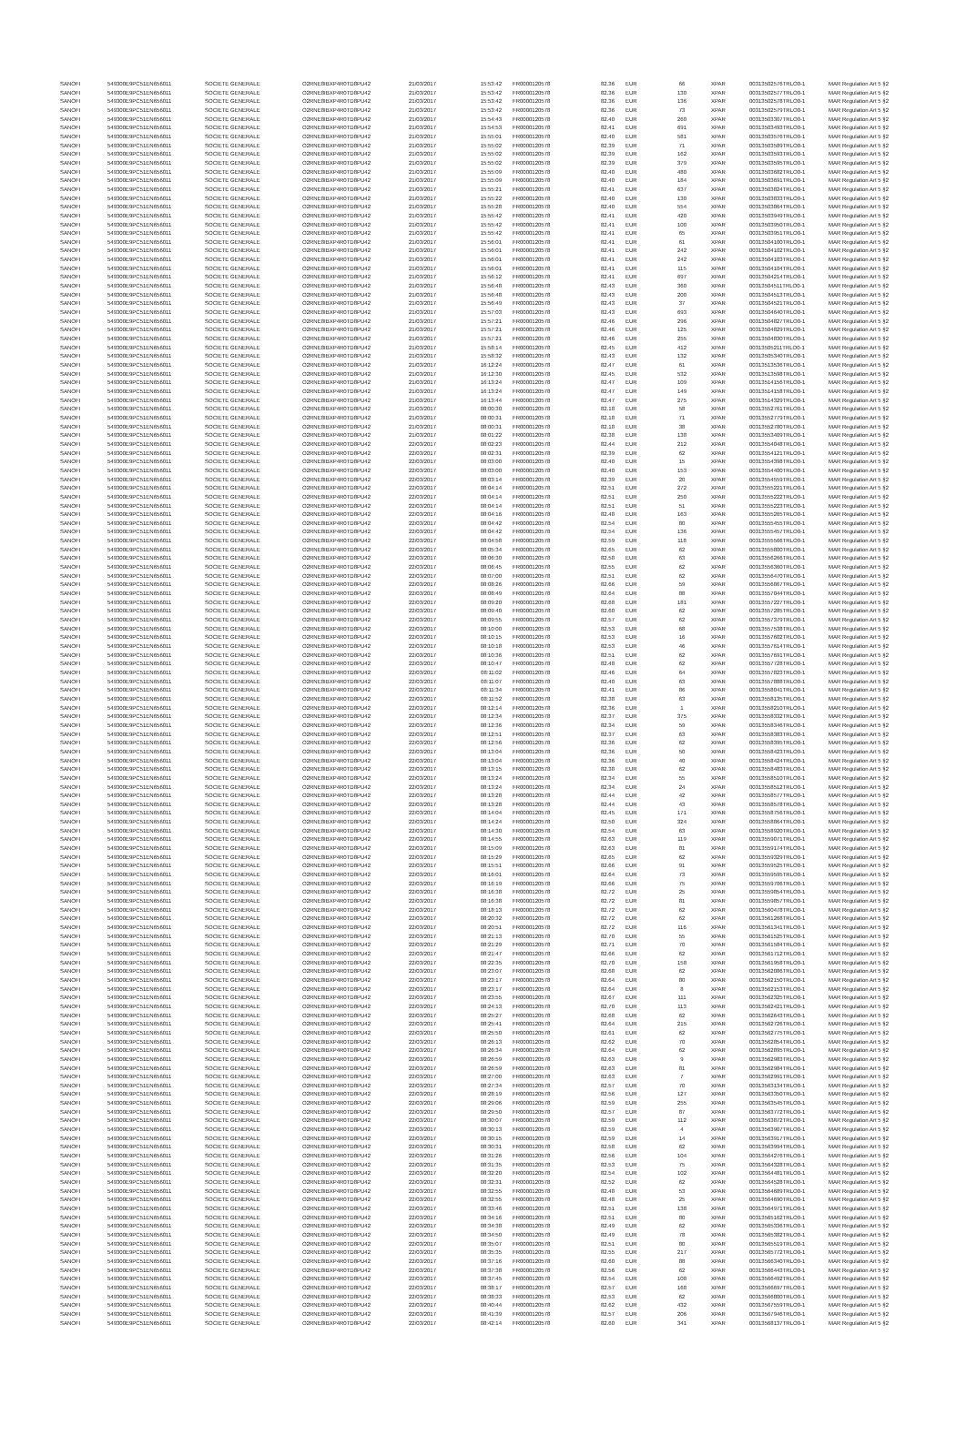| SANOFI | 549300E9PC51EN656011 | SOCIETE GENERALE | O2RNE8IBXP4R0TD8PU42 | 21/03/2017 | 15:53:42 | FR0000120578 | 82.36 | EUR | 66 | XPAR | 00313502576TRLO0-1 | MAR Regulation Art 5 §2 |
| SANOFI | 549300E9PC51EN656011 | SOCIETE GENERALE | O2RNE8IBXP4R0TD8PU42 | 21/03/2017 | 15:53:42 | FR0000120578 | 82.36 | EUR | 130 | XPAR | 00313502577TRLO0-1 | MAR Regulation Art 5 §2 |
| SANOFI | 549300E9PC51EN656011 | SOCIETE GENERALE | O2RNE8IBXP4R0TD8PU42 | 21/03/2017 | 15:53:42 | FR0000120578 | 82.36 | EUR | 136 | XPAR | 00313502578TRLO0-1 | MAR Regulation Art 5 §2 |
| SANOFI | 549300E9PC51EN656011 | SOCIETE GENERALE | O2RNE8IBXP4R0TD8PU42 | 21/03/2017 | 15:53:42 | FR0000120578 | 82.36 | EUR | 73 | XPAR | 00313502579TRLO0-1 | MAR Regulation Art 5 §2 |
| SANOFI | 549300E9PC51EN656011 | SOCIETE GENERALE | O2RNE8IBXP4R0TD8PU42 | 21/03/2017 | 15:54:43 | FR0000120578 | 82.40 | EUR | 260 | XPAR | 00313503307TRLO0-1 | MAR Regulation Art 5 §2 |
| SANOFI | 549300E9PC51EN656011 | SOCIETE GENERALE | O2RNE8IBXP4R0TD8PU42 | 21/03/2017 | 15:54:53 | FR0000120578 | 82.41 | EUR | 691 | XPAR | 00313503493TRLO0-1 | MAR Regulation Art 5 §2 |
| SANOFI | 549300E9PC51EN656011 | SOCIETE GENERALE | O2RNE8IBXP4R0TD8PU42 | 21/03/2017 | 15:55:01 | FR0000120578 | 82.40 | EUR | 581 | XPAR | 00313503576TRLO0-1 | MAR Regulation Art 5 §2 |
| SANOFI | 549300E9PC51EN656011 | SOCIETE GENERALE | O2RNE8IBXP4R0TD8PU42 | 21/03/2017 | 15:55:02 | FR0000120578 | 82.39 | EUR | 71 | XPAR | 00313503589TRLO0-1 | MAR Regulation Art 5 §2 |
| SANOFI | 549300E9PC51EN656011 | SOCIETE GENERALE | O2RNE8IBXP4R0TD8PU42 | 21/03/2017 | 15:55:02 | FR0000120578 | 82.39 | EUR | 162 | XPAR | 00313503593TRLO0-1 | MAR Regulation Art 5 §2 |
| SANOFI | 549300E9PC51EN656011 | SOCIETE GENERALE | O2RNE8IBXP4R0TD8PU42 | 21/03/2017 | 15:55:02 | FR0000120578 | 82.39 | EUR | 379 | XPAR | 00313503595TRLO0-1 | MAR Regulation Art 5 §2 |
| SANOFI | 549300E9PC51EN656011 | SOCIETE GENERALE | O2RNE8IBXP4R0TD8PU42 | 21/03/2017 | 15:55:09 | FR0000120578 | 82.40 | EUR | 480 | XPAR | 00313503682TRLO0-1 | MAR Regulation Art 5 §2 |
| SANOFI | 549300E9PC51EN656011 | SOCIETE GENERALE | O2RNE8IBXP4R0TD8PU42 | 21/03/2017 | 15:55:09 | FR0000120578 | 82.40 | EUR | 184 | XPAR | 00313503691TRLO0-1 | MAR Regulation Art 5 §2 |
| SANOFI | 549300E9PC51EN656011 | SOCIETE GENERALE | O2RNE8IBXP4R0TD8PU42 | 21/03/2017 | 15:55:21 | FR0000120578 | 82.41 | EUR | 637 | XPAR | 00313503824TRLO0-1 | MAR Regulation Art 5 §2 |
| SANOFI | 549300E9PC51EN656011 | SOCIETE GENERALE | O2RNE8IBXP4R0TD8PU42 | 21/03/2017 | 15:55:22 | FR0000120578 | 82.40 | EUR | 130 | XPAR | 00313503833TRLO0-1 | MAR Regulation Art 5 §2 |
| SANOFI | 549300E9PC51EN656011 | SOCIETE GENERALE | O2RNE8IBXP4R0TD8PU42 | 21/03/2017 | 15:55:28 | FR0000120578 | 82.40 | EUR | 554 | XPAR | 00313503864TRLO0-1 | MAR Regulation Art 5 §2 |
| SANOFI | 549300E9PC51EN656011 | SOCIETE GENERALE | O2RNE8IBXP4R0TD8PU42 | 21/03/2017 | 15:55:42 | FR0000120578 | 82.41 | EUR | 420 | XPAR | 00313503949TRLO0-1 | MAR Regulation Art 5 §2 |
| SANOFI | 549300E9PC51EN656011 | SOCIETE GENERALE | O2RNE8IBXP4R0TD8PU42 | 21/03/2017 | 15:55:42 | FR0000120578 | 82.41 | EUR | 100 | XPAR | 00313503950TRLO0-1 | MAR Regulation Art 5 §2 |
| SANOFI | 549300E9PC51EN656011 | SOCIETE GENERALE | O2RNE8IBXP4R0TD8PU42 | 21/03/2017 | 15:55:42 | FR0000120578 | 82.41 | EUR | 65 | XPAR | 00313503951TRLO0-1 | MAR Regulation Art 5 §2 |
| SANOFI | 549300E9PC51EN656011 | SOCIETE GENERALE | O2RNE8IBXP4R0TD8PU42 | 21/03/2017 | 15:56:01 | FR0000120578 | 82.41 | EUR | 61 | XPAR | 00313504100TRLO0-1 | MAR Regulation Art 5 §2 |
| SANOFI | 549300E9PC51EN656011 | SOCIETE GENERALE | O2RNE8IBXP4R0TD8PU42 | 21/03/2017 | 15:56:01 | FR0000120578 | 82.41 | EUR | 242 | XPAR | 00313504102TRLO0-1 | MAR Regulation Art 5 §2 |
| SANOFI | 549300E9PC51EN656011 | SOCIETE GENERALE | O2RNE8IBXP4R0TD8PU42 | 21/03/2017 | 15:56:01 | FR0000120578 | 82.41 | EUR | 242 | XPAR | 00313504103TRLO0-1 | MAR Regulation Art 5 §2 |
| SANOFI | 549300E9PC51EN656011 | SOCIETE GENERALE | O2RNE8IBXP4R0TD8PU42 | 21/03/2017 | 15:56:01 | FR0000120578 | 82.41 | EUR | 115 | XPAR | 00313504104TRLO0-1 | MAR Regulation Art 5 §2 |
| SANOFI | 549300E9PC51EN656011 | SOCIETE GENERALE | O2RNE8IBXP4R0TD8PU42 | 21/03/2017 | 15:56:12 | FR0000120578 | 82.41 | EUR | 697 | XPAR | 00313504214TRLO0-1 | MAR Regulation Art 5 §2 |
| SANOFI | 549300E9PC51EN656011 | SOCIETE GENERALE | O2RNE8IBXP4R0TD8PU42 | 21/03/2017 | 15:56:48 | FR0000120578 | 82.43 | EUR | 360 | XPAR | 00313504511TRLO0-1 | MAR Regulation Art 5 §2 |
| SANOFI | 549300E9PC51EN656011 | SOCIETE GENERALE | O2RNE8IBXP4R0TD8PU42 | 21/03/2017 | 15:56:48 | FR0000120578 | 82.43 | EUR | 200 | XPAR | 00313504513TRLO0-1 | MAR Regulation Art 5 §2 |
| SANOFI | 549300E9PC51EN656011 | SOCIETE GENERALE | O2RNE8IBXP4R0TD8PU42 | 21/03/2017 | 15:56:49 | FR0000120578 | 82.43 | EUR | 37 | XPAR | 00313504521TRLO0-1 | MAR Regulation Art 5 §2 |
| SANOFI | 549300E9PC51EN656011 | SOCIETE GENERALE | O2RNE8IBXP4R0TD8PU42 | 21/03/2017 | 15:57:03 | FR0000120578 | 82.43 | EUR | 693 | XPAR | 00313504640TRLO0-1 | MAR Regulation Art 5 §2 |
| SANOFI | 549300E9PC51EN656011 | SOCIETE GENERALE | O2RNE8IBXP4R0TD8PU42 | 21/03/2017 | 15:57:21 | FR0000120578 | 82.46 | EUR | 296 | XPAR | 00313504827TRLO0-1 | MAR Regulation Art 5 §2 |
| SANOFI | 549300E9PC51EN656011 | SOCIETE GENERALE | O2RNE8IBXP4R0TD8PU42 | 21/03/2017 | 15:57:21 | FR0000120578 | 82.46 | EUR | 125 | XPAR | 00313504829TRLO0-1 | MAR Regulation Art 5 §2 |
| SANOFI | 549300E9PC51EN656011 | SOCIETE GENERALE | O2RNE8IBXP4R0TD8PU42 | 21/03/2017 | 15:57:21 | FR0000120578 | 82.46 | EUR | 255 | XPAR | 00313504830TRLO0-1 | MAR Regulation Art 5 §2 |
| SANOFI | 549300E9PC51EN656011 | SOCIETE GENERALE | O2RNE8IBXP4R0TD8PU42 | 21/03/2017 | 15:58:14 | FR0000120578 | 82.45 | EUR | 412 | XPAR | 00313505211TRLO0-1 | MAR Regulation Art 5 §2 |
| SANOFI | 549300E9PC51EN656011 | SOCIETE GENERALE | O2RNE8IBXP4R0TD8PU42 | 21/03/2017 | 15:58:32 | FR0000120578 | 82.43 | EUR | 132 | XPAR | 00313505340TRLO0-1 | MAR Regulation Art 5 §2 |
| SANOFI | 549300E9PC51EN656011 | SOCIETE GENERALE | O2RNE8IBXP4R0TD8PU42 | 21/03/2017 | 16:12:24 | FR0000120578 | 82.47 | EUR | 61 | XPAR | 00313513536TRLO0-1 | MAR Regulation Art 5 §2 |
| SANOFI | 549300E9PC51EN656011 | SOCIETE GENERALE | O2RNE8IBXP4R0TD8PU42 | 21/03/2017 | 16:12:30 | FR0000120578 | 82.45 | EUR | 532 | XPAR | 00313513598TRLO0-1 | MAR Regulation Art 5 §2 |
| SANOFI | 549300E9PC51EN656011 | SOCIETE GENERALE | O2RNE8IBXP4R0TD8PU42 | 21/03/2017 | 16:13:24 | FR0000120578 | 82.47 | EUR | 109 | XPAR | 00313514156TRLO0-1 | MAR Regulation Art 5 §2 |
| SANOFI | 549300E9PC51EN656011 | SOCIETE GENERALE | O2RNE8IBXP4R0TD8PU42 | 21/03/2017 | 16:13:24 | FR0000120578 | 82.47 | EUR | 149 | XPAR | 00313514158TRLO0-1 | MAR Regulation Art 5 §2 |
| SANOFI | 549300E9PC51EN656011 | SOCIETE GENERALE | O2RNE8IBXP4R0TD8PU42 | 21/03/2017 | 16:13:44 | FR0000120578 | 82.47 | EUR | 275 | XPAR | 00313514329TRLO0-1 | MAR Regulation Art 5 §2 |
| SANOFI | 549300E9PC51EN656011 | SOCIETE GENERALE | O2RNE8IBXP4R0TD8PU42 | 21/03/2017 | 08:00:30 | FR0000120578 | 82.18 | EUR | 58 | XPAR | 00313552761TRLO0-1 | MAR Regulation Art 5 §2 |
| SANOFI | 549300E9PC51EN656011 | SOCIETE GENERALE | O2RNE8IBXP4R0TD8PU42 | 21/03/2017 | 08:00:31 | FR0000120578 | 82.18 | EUR | 71 | XPAR | 00313552779TRLO0-1 | MAR Regulation Art 5 §2 |
| SANOFI | 549300E9PC51EN656011 | SOCIETE GENERALE | O2RNE8IBXP4R0TD8PU42 | 21/03/2017 | 08:00:31 | FR0000120578 | 82.18 | EUR | 38 | XPAR | 00313552780TRLO0-1 | MAR Regulation Art 5 §2 |
| SANOFI | 549300E9PC51EN656011 | SOCIETE GENERALE | O2RNE8IBXP4R0TD8PU42 | 21/03/2017 | 08:01:22 | FR0000120578 | 82.38 | EUR | 138 | XPAR | 00313553409TRLO0-1 | MAR Regulation Art 5 §2 |
| SANOFI | 549300E9PC51EN656011 | SOCIETE GENERALE | O2RNE8IBXP4R0TD8PU42 | 22/03/2017 | 08:02:23 | FR0000120578 | 82.44 | EUR | 212 | XPAR | 00313554048TRLO0-1 | MAR Regulation Art 5 §2 |
| SANOFI | 549300E9PC51EN656011 | SOCIETE GENERALE | O2RNE8IBXP4R0TD8PU42 | 22/03/2017 | 08:02:31 | FR0000120578 | 82.39 | EUR | 62 | XPAR | 00313554121TRLO0-1 | MAR Regulation Art 5 §2 |
| SANOFI | 549300E9PC51EN656011 | SOCIETE GENERALE | O2RNE8IBXP4R0TD8PU42 | 22/03/2017 | 08:03:00 | FR0000120578 | 82.40 | EUR | 15 | XPAR | 00313554398TRLO0-1 | MAR Regulation Art 5 §2 |
| SANOFI | 549300E9PC51EN656011 | SOCIETE GENERALE | O2RNE8IBXP4R0TD8PU42 | 22/03/2017 | 08:03:00 | FR0000120578 | 82.40 | EUR | 153 | XPAR | 00313554400TRLO0-1 | MAR Regulation Art 5 §2 |
| SANOFI | 549300E9PC51EN656011 | SOCIETE GENERALE | O2RNE8IBXP4R0TD8PU42 | 22/03/2017 | 08:03:14 | FR0000120578 | 82.39 | EUR | 20 | XPAR | 00313554559TRLO0-1 | MAR Regulation Art 5 §2 |
| SANOFI | 549300E9PC51EN656011 | SOCIETE GENERALE | O2RNE8IBXP4R0TD8PU42 | 22/03/2017 | 08:04:14 | FR0000120578 | 82.51 | EUR | 272 | XPAR | 00313555221TRLO0-1 | MAR Regulation Art 5 §2 |
| SANOFI | 549300E9PC51EN656011 | SOCIETE GENERALE | O2RNE8IBXP4R0TD8PU42 | 22/03/2017 | 08:04:14 | FR0000120578 | 82.51 | EUR | 250 | XPAR | 00313555222TRLO0-1 | MAR Regulation Art 5 §2 |
| SANOFI | 549300E9PC51EN656011 | SOCIETE GENERALE | O2RNE8IBXP4R0TD8PU42 | 22/03/2017 | 08:04:14 | FR0000120578 | 82.51 | EUR | 51 | XPAR | 00313555223TRLO0-1 | MAR Regulation Art 5 §2 |
| SANOFI | 549300E9PC51EN656011 | SOCIETE GENERALE | O2RNE8IBXP4R0TD8PU42 | 22/03/2017 | 08:04:16 | FR0000120578 | 82.48 | EUR | 163 | XPAR | 00313555265TRLO0-1 | MAR Regulation Art 5 §2 |
| SANOFI | 549300E9PC51EN656011 | SOCIETE GENERALE | O2RNE8IBXP4R0TD8PU42 | 22/03/2017 | 08:04:42 | FR0000120578 | 82.54 | EUR | 80 | XPAR | 00313555455TRLO0-1 | MAR Regulation Art 5 §2 |
| SANOFI | 549300E9PC51EN656011 | SOCIETE GENERALE | O2RNE8IBXP4R0TD8PU42 | 22/03/2017 | 08:04:42 | FR0000120578 | 82.54 | EUR | 136 | XPAR | 00313555457TRLO0-1 | MAR Regulation Art 5 §2 |
| SANOFI | 549300E9PC51EN656011 | SOCIETE GENERALE | O2RNE8IBXP4R0TD8PU42 | 22/03/2017 | 08:04:58 | FR0000120578 | 82.59 | EUR | 118 | XPAR | 00313555566TRLO0-1 | MAR Regulation Art 5 §2 |
| SANOFI | 549300E9PC51EN656011 | SOCIETE GENERALE | O2RNE8IBXP4R0TD8PU42 | 22/03/2017 | 08:05:34 | FR0000120578 | 82.65 | EUR | 62 | XPAR | 00313555800TRLO0-1 | MAR Regulation Art 5 §2 |
| SANOFI | 549300E9PC51EN656011 | SOCIETE GENERALE | O2RNE8IBXP4R0TD8PU42 | 22/03/2017 | 08:06:30 | FR0000120578 | 82.58 | EUR | 63 | XPAR | 00313556266TRLO0-1 | MAR Regulation Art 5 §2 |
| SANOFI | 549300E9PC51EN656011 | SOCIETE GENERALE | O2RNE8IBXP4R0TD8PU42 | 22/03/2017 | 08:06:45 | FR0000120578 | 82.55 | EUR | 62 | XPAR | 00313556360TRLO0-1 | MAR Regulation Art 5 §2 |
| SANOFI | 549300E9PC51EN656011 | SOCIETE GENERALE | O2RNE8IBXP4R0TD8PU42 | 22/03/2017 | 08:07:00 | FR0000120578 | 82.51 | EUR | 62 | XPAR | 00313556470TRLO0-1 | MAR Regulation Art 5 §2 |
| SANOFI | 549300E9PC51EN656011 | SOCIETE GENERALE | O2RNE8IBXP4R0TD8PU42 | 22/03/2017 | 08:08:26 | FR0000120578 | 82.66 | EUR | 59 | XPAR | 00313556867TRLO0-1 | MAR Regulation Art 5 §2 |
| SANOFI | 549300E9PC51EN656011 | SOCIETE GENERALE | O2RNE8IBXP4R0TD8PU42 | 22/03/2017 | 08:08:49 | FR0000120578 | 82.64 | EUR | 88 | XPAR | 00313557044TRLO0-1 | MAR Regulation Art 5 §2 |
| SANOFI | 549300E9PC51EN656011 | SOCIETE GENERALE | O2RNE8IBXP4R0TD8PU42 | 22/03/2017 | 08:09:20 | FR0000120578 | 82.68 | EUR | 181 | XPAR | 00313557227TRLO0-1 | MAR Regulation Art 5 §2 |
| SANOFI | 549300E9PC51EN656011 | SOCIETE GENERALE | O2RNE8IBXP4R0TD8PU42 | 22/03/2017 | 08:09:40 | FR0000120578 | 82.60 | EUR | 62 | XPAR | 00313557285TRLO0-1 | MAR Regulation Art 5 §2 |
| SANOFI | 549300E9PC51EN656011 | SOCIETE GENERALE | O2RNE8IBXP4R0TD8PU42 | 22/03/2017 | 08:09:55 | FR0000120578 | 82.57 | EUR | 62 | XPAR | 00313557379TRLO0-1 | MAR Regulation Art 5 §2 |
| SANOFI | 549300E9PC51EN656011 | SOCIETE GENERALE | O2RNE8IBXP4R0TD8PU42 | 22/03/2017 | 08:10:00 | FR0000120578 | 82.53 | EUR | 68 | XPAR | 00313557538TRLO0-1 | MAR Regulation Art 5 §2 |
| SANOFI | 549300E9PC51EN656011 | SOCIETE GENERALE | O2RNE8IBXP4R0TD8PU42 | 22/03/2017 | 08:10:15 | FR0000120578 | 82.53 | EUR | 16 | XPAR | 00313557602TRLO0-1 | MAR Regulation Art 5 §2 |
| SANOFI | 549300E9PC51EN656011 | SOCIETE GENERALE | O2RNE8IBXP4R0TD8PU42 | 22/03/2017 | 08:10:18 | FR0000120578 | 82.53 | EUR | 46 | XPAR | 00313557614TRLO0-1 | MAR Regulation Art 5 §2 |
| SANOFI | 549300E9PC51EN656011 | SOCIETE GENERALE | O2RNE8IBXP4R0TD8PU42 | 22/03/2017 | 08:10:36 | FR0000120578 | 82.51 | EUR | 62 | XPAR | 00313557691TRLO0-1 | MAR Regulation Art 5 §2 |
| SANOFI | 549300E9PC51EN656011 | SOCIETE GENERALE | O2RNE8IBXP4R0TD8PU42 | 22/03/2017 | 08:10:47 | FR0000120578 | 82.48 | EUR | 62 | XPAR | 00313557728TRLO0-1 | MAR Regulation Art 5 §2 |
| SANOFI | 549300E9PC51EN656011 | SOCIETE GENERALE | O2RNE8IBXP4R0TD8PU42 | 22/03/2017 | 08:11:02 | FR0000120578 | 82.46 | EUR | 64 | XPAR | 00313557823TRLO0-1 | MAR Regulation Art 5 §2 |
| SANOFI | 549300E9PC51EN656011 | SOCIETE GENERALE | O2RNE8IBXP4R0TD8PU42 | 22/03/2017 | 08:11:07 | FR0000120578 | 82.40 | EUR | 63 | XPAR | 00313557888TRLO0-1 | MAR Regulation Art 5 §2 |
| SANOFI | 549300E9PC51EN656011 | SOCIETE GENERALE | O2RNE8IBXP4R0TD8PU42 | 22/03/2017 | 08:11:34 | FR0000120578 | 82.41 | EUR | 86 | XPAR | 00313558041TRLO0-1 | MAR Regulation Art 5 §2 |
| SANOFI | 549300E9PC51EN656011 | SOCIETE GENERALE | O2RNE8IBXP4R0TD8PU42 | 22/03/2017 | 08:11:52 | FR0000120578 | 82.38 | EUR | 63 | XPAR | 00313558135TRLO0-1 | MAR Regulation Art 5 §2 |
| SANOFI | 549300E9PC51EN656011 | SOCIETE GENERALE | O2RNE8IBXP4R0TD8PU42 | 22/03/2017 | 08:12:14 | FR0000120578 | 82.36 | EUR | 1 | XPAR | 00313558210TRLO0-1 | MAR Regulation Art 5 §2 |
| SANOFI | 549300E9PC51EN656011 | SOCIETE GENERALE | O2RNE8IBXP4R0TD8PU42 | 22/03/2017 | 08:12:34 | FR0000120578 | 82.37 | EUR | 375 | XPAR | 00313558332TRLO0-1 | MAR Regulation Art 5 §2 |
| SANOFI | 549300E9PC51EN656011 | SOCIETE GENERALE | O2RNE8IBXP4R0TD8PU42 | 22/03/2017 | 08:12:36 | FR0000120578 | 82.34 | EUR | 59 | XPAR | 00313558346TRLO0-1 | MAR Regulation Art 5 §2 |
| SANOFI | 549300E9PC51EN656011 | SOCIETE GENERALE | O2RNE8IBXP4R0TD8PU42 | 22/03/2017 | 08:12:51 | FR0000120578 | 82.37 | EUR | 63 | XPAR | 00313558383TRLO0-1 | MAR Regulation Art 5 §2 |
| SANOFI | 549300E9PC51EN656011 | SOCIETE GENERALE | O2RNE8IBXP4R0TD8PU42 | 22/03/2017 | 08:12:56 | FR0000120578 | 82.36 | EUR | 62 | XPAR | 00313558395TRLO0-1 | MAR Regulation Art 5 §2 |
| SANOFI | 549300E9PC51EN656011 | SOCIETE GENERALE | O2RNE8IBXP4R0TD8PU42 | 22/03/2017 | 08:13:04 | FR0000120578 | 82.36 | EUR | 50 | XPAR | 00313558423TRLO0-1 | MAR Regulation Art 5 §2 |
| SANOFI | 549300E9PC51EN656011 | SOCIETE GENERALE | O2RNE8IBXP4R0TD8PU42 | 22/03/2017 | 08:13:04 | FR0000120578 | 82.36 | EUR | 40 | XPAR | 00313558424TRLO0-1 | MAR Regulation Art 5 §2 |
| SANOFI | 549300E9PC51EN656011 | SOCIETE GENERALE | O2RNE8IBXP4R0TD8PU42 | 22/03/2017 | 08:13:15 | FR0000120578 | 82.38 | EUR | 62 | XPAR | 00313558483TRLO0-1 | MAR Regulation Art 5 §2 |
| SANOFI | 549300E9PC51EN656011 | SOCIETE GENERALE | O2RNE8IBXP4R0TD8PU42 | 22/03/2017 | 08:13:24 | FR0000120578 | 82.34 | EUR | 55 | XPAR | 00313558510TRLO0-1 | MAR Regulation Art 5 §2 |
| SANOFI | 549300E9PC51EN656011 | SOCIETE GENERALE | O2RNE8IBXP4R0TD8PU42 | 22/03/2017 | 08:13:24 | FR0000120578 | 82.34 | EUR | 24 | XPAR | 00313558512TRLO0-1 | MAR Regulation Art 5 §2 |
| SANOFI | 549300E9PC51EN656011 | SOCIETE GENERALE | O2RNE8IBXP4R0TD8PU42 | 22/03/2017 | 08:13:28 | FR0000120578 | 82.44 | EUR | 42 | XPAR | 00313558577TRLO0-1 | MAR Regulation Art 5 §2 |
| SANOFI | 549300E9PC51EN656011 | SOCIETE GENERALE | O2RNE8IBXP4R0TD8PU42 | 22/03/2017 | 08:13:28 | FR0000120578 | 82.44 | EUR | 43 | XPAR | 00313558578TRLO0-1 | MAR Regulation Art 5 §2 |
| SANOFI | 549300E9PC51EN656011 | SOCIETE GENERALE | O2RNE8IBXP4R0TD8PU42 | 22/03/2017 | 08:14:04 | FR0000120578 | 82.45 | EUR | 171 | XPAR | 00313558756TRLO0-1 | MAR Regulation Art 5 §2 |
| SANOFI | 549300E9PC51EN656011 | SOCIETE GENERALE | O2RNE8IBXP4R0TD8PU42 | 22/03/2017 | 08:14:24 | FR0000120578 | 82.50 | EUR | 324 | XPAR | 00313558864TRLO0-1 | MAR Regulation Art 5 §2 |
| SANOFI | 549300E9PC51EN656011 | SOCIETE GENERALE | O2RNE8IBXP4R0TD8PU42 | 22/03/2017 | 08:14:30 | FR0000120578 | 82.54 | EUR | 63 | XPAR | 00313558920TRLO0-1 | MAR Regulation Art 5 §2 |
| SANOFI | 549300E9PC51EN656011 | SOCIETE GENERALE | O2RNE8IBXP4R0TD8PU42 | 22/03/2017 | 08:14:55 | FR0000120578 | 82.63 | EUR | 119 | XPAR | 00313559071TRLO0-1 | MAR Regulation Art 5 §2 |
| SANOFI | 549300E9PC51EN656011 | SOCIETE GENERALE | O2RNE8IBXP4R0TD8PU42 | 22/03/2017 | 08:15:09 | FR0000120578 | 82.63 | EUR | 81 | XPAR | 00313559174TRLO0-1 | MAR Regulation Art 5 §2 |
| SANOFI | 549300E9PC51EN656011 | SOCIETE GENERALE | O2RNE8IBXP4R0TD8PU42 | 22/03/2017 | 08:15:29 | FR0000120578 | 82.65 | EUR | 62 | XPAR | 00313559329TRLO0-1 | MAR Regulation Art 5 §2 |
| SANOFI | 549300E9PC51EN656011 | SOCIETE GENERALE | O2RNE8IBXP4R0TD8PU42 | 22/03/2017 | 08:15:51 | FR0000120578 | 82.66 | EUR | 91 | XPAR | 00313559525TRLO0-1 | MAR Regulation Art 5 §2 |
| SANOFI | 549300E9PC51EN656011 | SOCIETE GENERALE | O2RNE8IBXP4R0TD8PU42 | 22/03/2017 | 08:16:01 | FR0000120578 | 82.64 | EUR | 73 | XPAR | 00313559595TRLO0-1 | MAR Regulation Art 5 §2 |
| SANOFI | 549300E9PC51EN656011 | SOCIETE GENERALE | O2RNE8IBXP4R0TD8PU42 | 22/03/2017 | 08:16:19 | FR0000120578 | 82.66 | EUR | 75 | XPAR | 00313559706TRLO0-1 | MAR Regulation Art 5 §2 |
| SANOFI | 549300E9PC51EN656011 | SOCIETE GENERALE | O2RNE8IBXP4R0TD8PU42 | 22/03/2017 | 08:16:38 | FR0000120578 | 82.72 | EUR | 25 | XPAR | 00313559854TRLO0-1 | MAR Regulation Art 5 §2 |
| SANOFI | 549300E9PC51EN656011 | SOCIETE GENERALE | O2RNE8IBXP4R0TD8PU42 | 22/03/2017 | 08:16:38 | FR0000120578 | 82.72 | EUR | 81 | XPAR | 00313559857TRLO0-1 | MAR Regulation Art 5 §2 |
| SANOFI | 549300E9PC51EN656011 | SOCIETE GENERALE | O2RNE8IBXP4R0TD8PU42 | 22/03/2017 | 08:18:13 | FR0000120578 | 82.72 | EUR | 62 | XPAR | 00313560478TRLO0-1 | MAR Regulation Art 5 §2 |
| SANOFI | 549300E9PC51EN656011 | SOCIETE GENERALE | O2RNE8IBXP4R0TD8PU42 | 22/03/2017 | 08:20:32 | FR0000120578 | 82.72 | EUR | 62 | XPAR | 00313561268TRLO0-1 | MAR Regulation Art 5 §2 |
| SANOFI | 549300E9PC51EN656011 | SOCIETE GENERALE | O2RNE8IBXP4R0TD8PU42 | 22/03/2017 | 08:20:51 | FR0000120578 | 82.72 | EUR | 116 | XPAR | 00313561341TRLO0-1 | MAR Regulation Art 5 §2 |
| SANOFI | 549300E9PC51EN656011 | SOCIETE GENERALE | O2RNE8IBXP4R0TD8PU42 | 22/03/2017 | 08:21:13 | FR0000120578 | 82.70 | EUR | 55 | XPAR | 00313561525TRLO0-1 | MAR Regulation Art 5 §2 |
| SANOFI | 549300E9PC51EN656011 | SOCIETE GENERALE | O2RNE8IBXP4R0TD8PU42 | 22/03/2017 | 08:21:29 | FR0000120578 | 82.71 | EUR | 70 | XPAR | 00313561584TRLO0-1 | MAR Regulation Art 5 §2 |
| SANOFI | 549300E9PC51EN656011 | SOCIETE GENERALE | O2RNE8IBXP4R0TD8PU42 | 22/03/2017 | 08:21:47 | FR0000120578 | 82.66 | EUR | 62 | XPAR | 00313561712TRLO0-1 | MAR Regulation Art 5 §2 |
| SANOFI | 549300E9PC51EN656011 | SOCIETE GENERALE | O2RNE8IBXP4R0TD8PU42 | 22/03/2017 | 08:22:35 | FR0000120578 | 82.70 | EUR | 158 | XPAR | 00313561958TRLO0-1 | MAR Regulation Art 5 §2 |
| SANOFI | 549300E9PC51EN656011 | SOCIETE GENERALE | O2RNE8IBXP4R0TD8PU42 | 22/03/2017 | 08:23:07 | FR0000120578 | 82.68 | EUR | 62 | XPAR | 00313562086TRLO0-1 | MAR Regulation Art 5 §2 |
| SANOFI | 549300E9PC51EN656011 | SOCIETE GENERALE | O2RNE8IBXP4R0TD8PU42 | 22/03/2017 | 08:23:17 | FR0000120578 | 82.64 | EUR | 80 | XPAR | 00313562150TRLO0-1 | MAR Regulation Art 5 §2 |
| SANOFI | 549300E9PC51EN656011 | SOCIETE GENERALE | O2RNE8IBXP4R0TD8PU42 | 22/03/2017 | 08:23:17 | FR0000120578 | 82.64 | EUR | 8 | XPAR | 00313562153TRLO0-1 | MAR Regulation Art 5 §2 |
| SANOFI | 549300E9PC51EN656011 | SOCIETE GENERALE | O2RNE8IBXP4R0TD8PU42 | 22/03/2017 | 08:23:55 | FR0000120578 | 82.67 | EUR | 111 | XPAR | 00313562325TRLO0-1 | MAR Regulation Art 5 §2 |
| SANOFI | 549300E9PC51EN656011 | SOCIETE GENERALE | O2RNE8IBXP4R0TD8PU42 | 22/03/2017 | 08:24:13 | FR0000120578 | 82.70 | EUR | 113 | XPAR | 00313562421TRLO0-1 | MAR Regulation Art 5 §2 |
| SANOFI | 549300E9PC51EN656011 | SOCIETE GENERALE | O2RNE8IBXP4R0TD8PU42 | 22/03/2017 | 08:25:27 | FR0000120578 | 82.68 | EUR | 62 | XPAR | 00313562643TRLO0-1 | MAR Regulation Art 5 §2 |
| SANOFI | 549300E9PC51EN656011 | SOCIETE GENERALE | O2RNE8IBXP4R0TD8PU42 | 22/03/2017 | 08:25:41 | FR0000120578 | 82.64 | EUR | 215 | XPAR | 00313562726TRLO0-1 | MAR Regulation Art 5 §2 |
| SANOFI | 549300E9PC51EN656011 | SOCIETE GENERALE | O2RNE8IBXP4R0TD8PU42 | 22/03/2017 | 08:25:50 | FR0000120578 | 82.61 | EUR | 62 | XPAR | 00313562775TRLO0-1 | MAR Regulation Art 5 §2 |
| SANOFI | 549300E9PC51EN656011 | SOCIETE GENERALE | O2RNE8IBXP4R0TD8PU42 | 22/03/2017 | 08:26:13 | FR0000120578 | 82.62 | EUR | 70 | XPAR | 00313562854TRLO0-1 | MAR Regulation Art 5 §2 |
| SANOFI | 549300E9PC51EN656011 | SOCIETE GENERALE | O2RNE8IBXP4R0TD8PU42 | 22/03/2017 | 08:26:34 | FR0000120578 | 82.64 | EUR | 62 | XPAR | 00313562895TRLO0-1 | MAR Regulation Art 5 §2 |
| SANOFI | 549300E9PC51EN656011 | SOCIETE GENERALE | O2RNE8IBXP4R0TD8PU42 | 22/03/2017 | 08:26:59 | FR0000120578 | 82.63 | EUR | 9 | XPAR | 00313562983TRLO0-1 | MAR Regulation Art 5 §2 |
| SANOFI | 549300E9PC51EN656011 | SOCIETE GENERALE | O2RNE8IBXP4R0TD8PU42 | 22/03/2017 | 08:26:59 | FR0000120578 | 82.63 | EUR | 81 | XPAR | 00313562984TRLO0-1 | MAR Regulation Art 5 §2 |
| SANOFI | 549300E9PC51EN656011 | SOCIETE GENERALE | O2RNE8IBXP4R0TD8PU42 | 22/03/2017 | 08:27:00 | FR0000120578 | 82.63 | EUR | 7 | XPAR | 00313562991TRLO0-1 | MAR Regulation Art 5 §2 |
| SANOFI | 549300E9PC51EN656011 | SOCIETE GENERALE | O2RNE8IBXP4R0TD8PU42 | 22/03/2017 | 08:27:34 | FR0000120578 | 82.57 | EUR | 70 | XPAR | 00313563134TRLO0-1 | MAR Regulation Art 5 §2 |
| SANOFI | 549300E9PC51EN656011 | SOCIETE GENERALE | O2RNE8IBXP4R0TD8PU42 | 22/03/2017 | 08:28:19 | FR0000120578 | 82.56 | EUR | 127 | XPAR | 00313563350TRLO0-1 | MAR Regulation Art 5 §2 |
| SANOFI | 549300E9PC51EN656011 | SOCIETE GENERALE | O2RNE8IBXP4R0TD8PU42 | 22/03/2017 | 08:29:06 | FR0000120578 | 82.59 | EUR | 255 | XPAR | 00313563545TRLO0-1 | MAR Regulation Art 5 §2 |
| SANOFI | 549300E9PC51EN656011 | SOCIETE GENERALE | O2RNE8IBXP4R0TD8PU42 | 22/03/2017 | 08:29:50 | FR0000120578 | 82.57 | EUR | 87 | XPAR | 00313563772TRLO0-1 | MAR Regulation Art 5 §2 |
| SANOFI | 549300E9PC51EN656011 | SOCIETE GENERALE | O2RNE8IBXP4R0TD8PU42 | 22/03/2017 | 08:30:07 | FR0000120578 | 82.59 | EUR | 112 | XPAR | 00313563872TRLO0-1 | MAR Regulation Art 5 §2 |
| SANOFI | 549300E9PC51EN656011 | SOCIETE GENERALE | O2RNE8IBXP4R0TD8PU42 | 22/03/2017 | 08:30:13 | FR0000120578 | 82.59 | EUR | 4 | XPAR | 00313563907TRLO0-1 | MAR Regulation Art 5 §2 |
| SANOFI | 549300E9PC51EN656011 | SOCIETE GENERALE | O2RNE8IBXP4R0TD8PU42 | 22/03/2017 | 08:30:15 | FR0000120578 | 82.59 | EUR | 14 | XPAR | 00313563917TRLO0-1 | MAR Regulation Art 5 §2 |
| SANOFI | 549300E9PC51EN656011 | SOCIETE GENERALE | O2RNE8IBXP4R0TD8PU42 | 22/03/2017 | 08:30:31 | FR0000120578 | 82.58 | EUR | 62 | XPAR | 00313563994TRLO0-1 | MAR Regulation Art 5 §2 |
| SANOFI | 549300E9PC51EN656011 | SOCIETE GENERALE | O2RNE8IBXP4R0TD8PU42 | 22/03/2017 | 08:31:26 | FR0000120578 | 82.56 | EUR | 104 | XPAR | 00313564276TRLO0-1 | MAR Regulation Art 5 §2 |
| SANOFI | 549300E9PC51EN656011 | SOCIETE GENERALE | O2RNE8IBXP4R0TD8PU42 | 22/03/2017 | 08:31:35 | FR0000120578 | 82.53 | EUR | 75 | XPAR | 00313564328TRLO0-1 | MAR Regulation Art 5 §2 |
| SANOFI | 549300E9PC51EN656011 | SOCIETE GENERALE | O2RNE8IBXP4R0TD8PU42 | 22/03/2017 | 08:32:20 | FR0000120578 | 82.54 | EUR | 102 | XPAR | 00313564481TRLO0-1 | MAR Regulation Art 5 §2 |
| SANOFI | 549300E9PC51EN656011 | SOCIETE GENERALE | O2RNE8IBXP4R0TD8PU42 | 22/03/2017 | 08:32:31 | FR0000120578 | 82.52 | EUR | 62 | XPAR | 00313564528TRLO0-1 | MAR Regulation Art 5 §2 |
| SANOFI | 549300E9PC51EN656011 | SOCIETE GENERALE | O2RNE8IBXP4R0TD8PU42 | 22/03/2017 | 08:32:55 | FR0000120578 | 82.48 | EUR | 53 | XPAR | 00313564689TRLO0-1 | MAR Regulation Art 5 §2 |
| SANOFI | 549300E9PC51EN656011 | SOCIETE GENERALE | O2RNE8IBXP4R0TD8PU42 | 22/03/2017 | 08:32:55 | FR0000120578 | 82.48 | EUR | 25 | XPAR | 00313564690TRLO0-1 | MAR Regulation Art 5 §2 |
| SANOFI | 549300E9PC51EN656011 | SOCIETE GENERALE | O2RNE8IBXP4R0TD8PU42 | 22/03/2017 | 08:33:46 | FR0000120578 | 82.51 | EUR | 138 | XPAR | 00313564971TRLO0-1 | MAR Regulation Art 5 §2 |
| SANOFI | 549300E9PC51EN656011 | SOCIETE GENERALE | O2RNE8IBXP4R0TD8PU42 | 22/03/2017 | 08:34:16 | FR0000120578 | 82.51 | EUR | 80 | XPAR | 00313565162TRLO0-1 | MAR Regulation Art 5 §2 |
| SANOFI | 549300E9PC51EN656011 | SOCIETE GENERALE | O2RNE8IBXP4R0TD8PU42 | 22/03/2017 | 08:34:38 | FR0000120578 | 82.49 | EUR | 62 | XPAR | 00313565336TRLO0-1 | MAR Regulation Art 5 §2 |
| SANOFI | 549300E9PC51EN656011 | SOCIETE GENERALE | O2RNE8IBXP4R0TD8PU42 | 22/03/2017 | 08:34:50 | FR0000120578 | 82.49 | EUR | 78 | XPAR | 00313565382TRLO0-1 | MAR Regulation Art 5 §2 |
| SANOFI | 549300E9PC51EN656011 | SOCIETE GENERALE | O2RNE8IBXP4R0TD8PU42 | 22/03/2017 | 08:35:07 | FR0000120578 | 82.51 | EUR | 80 | XPAR | 00313565519TRLO0-1 | MAR Regulation Art 5 §2 |
| SANOFI | 549300E9PC51EN656011 | SOCIETE GENERALE | O2RNE8IBXP4R0TD8PU42 | 22/03/2017 | 08:35:35 | FR0000120578 | 82.55 | EUR | 217 | XPAR | 00313565772TRLO0-1 | MAR Regulation Art 5 §2 |
| SANOFI | 549300E9PC51EN656011 | SOCIETE GENERALE | O2RNE8IBXP4R0TD8PU42 | 22/03/2017 | 08:37:16 | FR0000120578 | 82.60 | EUR | 88 | XPAR | 00313566340TRLO0-1 | MAR Regulation Art 5 §2 |
| SANOFI | 549300E9PC51EN656011 | SOCIETE GENERALE | O2RNE8IBXP4R0TD8PU42 | 22/03/2017 | 08:37:38 | FR0000120578 | 82.56 | EUR | 62 | XPAR | 00313566443TRLO0-1 | MAR Regulation Art 5 §2 |
| SANOFI | 549300E9PC51EN656011 | SOCIETE GENERALE | O2RNE8IBXP4R0TD8PU42 | 22/03/2017 | 08:37:45 | FR0000120578 | 82.54 | EUR | 108 | XPAR | 00313566492TRLO0-1 | MAR Regulation Art 5 §2 |
| SANOFI | 549300E9PC51EN656011 | SOCIETE GENERALE | O2RNE8IBXP4R0TD8PU42 | 22/03/2017 | 08:38:17 | FR0000120578 | 82.57 | EUR | 168 | XPAR | 00313566697TRLO0-1 | MAR Regulation Art 5 §2 |
| SANOFI | 549300E9PC51EN656011 | SOCIETE GENERALE | O2RNE8IBXP4R0TD8PU42 | 22/03/2017 | 08:38:33 | FR0000120578 | 82.53 | EUR | 62 | XPAR | 00313566800TRLO0-1 | MAR Regulation Art 5 §2 |
| SANOFI | 549300E9PC51EN656011 | SOCIETE GENERALE | O2RNE8IBXP4R0TD8PU42 | 22/03/2017 | 08:40:44 | FR0000120578 | 82.62 | EUR | 432 | XPAR | 00313567559TRLO0-1 | MAR Regulation Art 5 §2 |
| SANOFI | 549300E9PC51EN656011 | SOCIETE GENERALE | O2RNE8IBXP4R0TD8PU42 | 22/03/2017 | 08:41:39 | FR0000120578 | 82.57 | EUR | 206 | XPAR | 00313567946TRLO0-1 | MAR Regulation Art 5 §2 |
| SANOFI | 549300E9PC51EN656011 | SOCIETE GENERALE | O2RNE8IBXP4R0TD8PU42 | 22/03/2017 | 08:42:14 | FR0000120578 | 82.60 | EUR | 341 | XPAR | 00313568137TRLO0-1 | MAR Regulation Art 5 §2 |